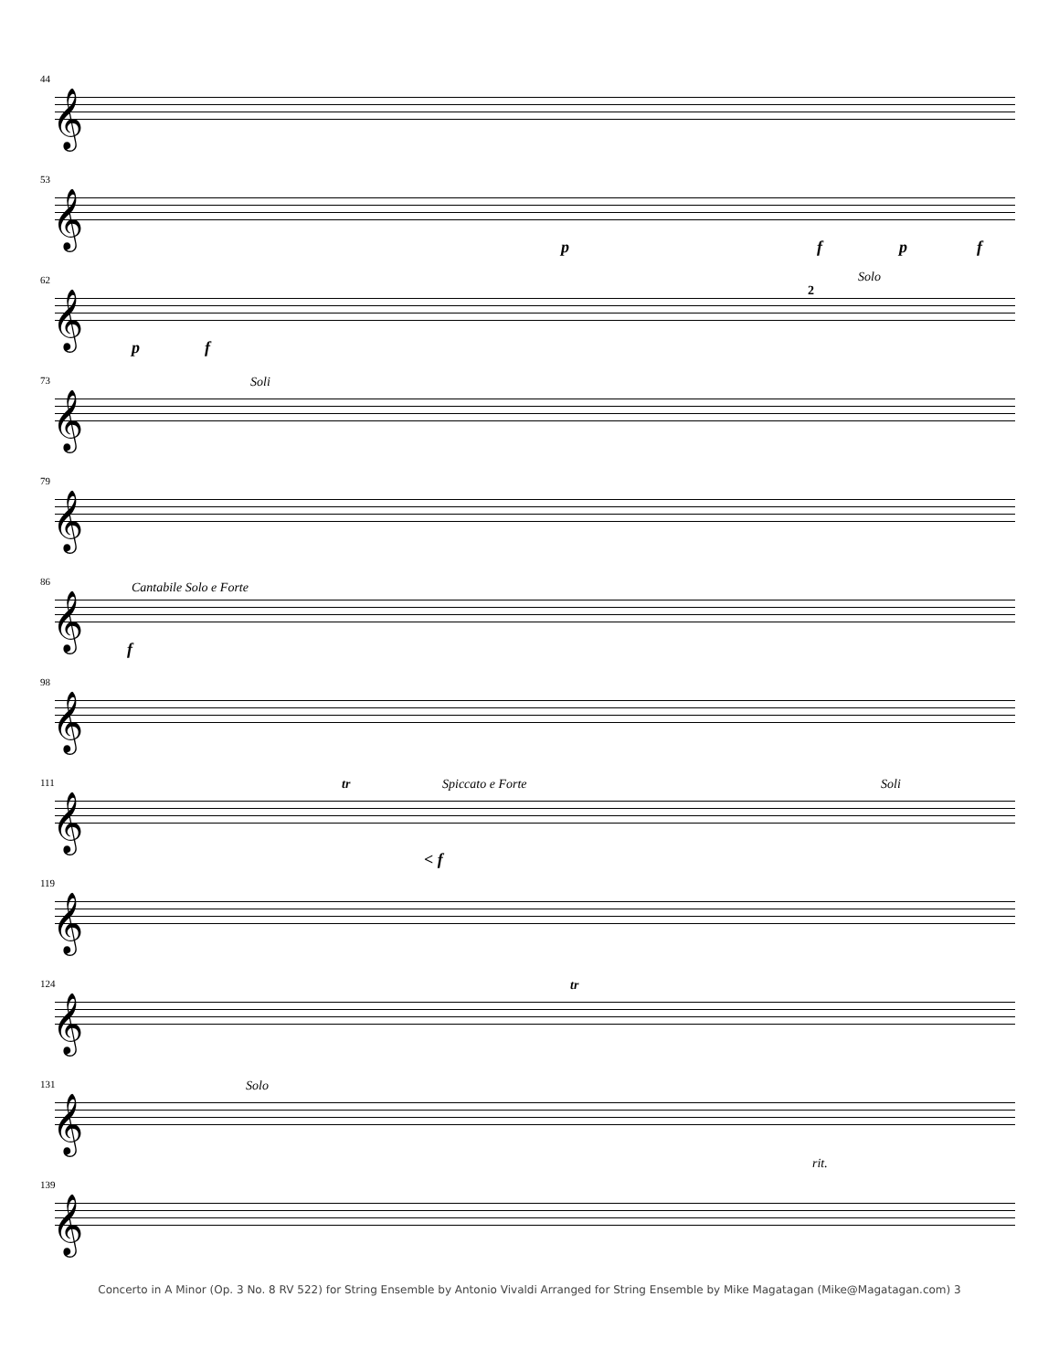44
𝄞
53
𝄞
p f p f
62
𝄞
Solo
p f
2
73
𝄞
Soli
79
𝄞
86
𝄞
Cantabile Solo e Forte
f
98
𝄞
111
𝄞
Spiccato e Forte Soli tr
< f
119
𝄞
124
𝄞
tr
131
𝄞
Solo
rit.
139
𝄞
Concerto in A Minor (Op. 3 No. 8 RV 522) for String Ensemble by Antonio Vivaldi Arranged for String Ensemble by Mike Magatagan (Mike@Magatagan.com) 3